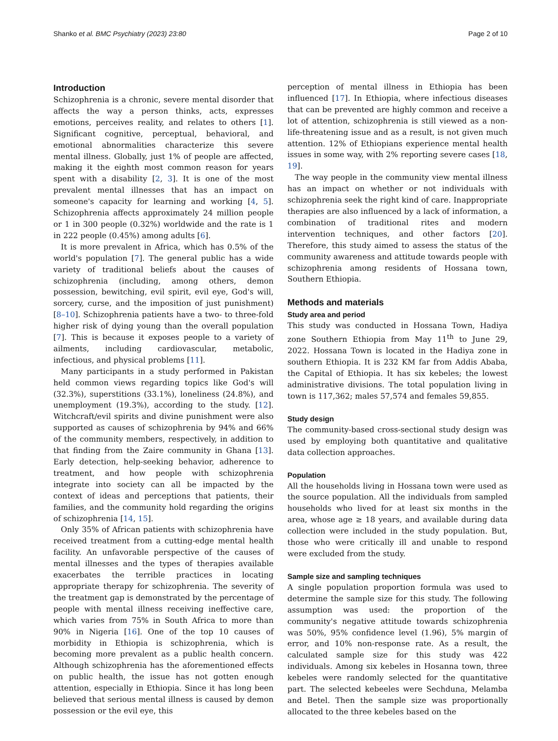Shanko et al. BMC Psychiatry (2023) 23:80 Page 2 of 10
Introduction
Schizophrenia is a chronic, severe mental disorder that affects the way a person thinks, acts, expresses emotions, perceives reality, and relates to others [1]. Significant cognitive, perceptual, behavioral, and emotional abnormalities characterize this severe mental illness. Globally, just 1% of people are affected, making it the eighth most common reason for years spent with a disability [2, 3]. It is one of the most prevalent mental illnesses that has an impact on someone's capacity for learning and working [4, 5]. Schizophrenia affects approximately 24 million people or 1 in 300 people (0.32%) worldwide and the rate is 1 in 222 people (0.45%) among adults [6].
It is more prevalent in Africa, which has 0.5% of the world's population [7]. The general public has a wide variety of traditional beliefs about the causes of schizophrenia (including, among others, demon possession, bewitching, evil spirit, evil eye, God's will, sorcery, curse, and the imposition of just punishment) [8–10]. Schizophrenia patients have a two- to three-fold higher risk of dying young than the overall population [7]. This is because it exposes people to a variety of ailments, including cardiovascular, metabolic, infectious, and physical problems [11].
Many participants in a study performed in Pakistan held common views regarding topics like God's will (32.3%), superstitions (33.1%), loneliness (24.8%), and unemployment (19.3%), according to the study. [12]. Witchcraft/evil spirits and divine punishment were also supported as causes of schizophrenia by 94% and 66% of the community members, respectively, in addition to that finding from the Zaire community in Ghana [13]. Early detection, help-seeking behavior, adherence to treatment, and how people with schizophrenia integrate into society can all be impacted by the context of ideas and perceptions that patients, their families, and the community hold regarding the origins of schizophrenia [14, 15].
Only 35% of African patients with schizophrenia have received treatment from a cutting-edge mental health facility. An unfavorable perspective of the causes of mental illnesses and the types of therapies available exacerbates the terrible practices in locating appropriate therapy for schizophrenia. The severity of the treatment gap is demonstrated by the percentage of people with mental illness receiving ineffective care, which varies from 75% in South Africa to more than 90% in Nigeria [16]. One of the top 10 causes of morbidity in Ethiopia is schizophrenia, which is becoming more prevalent as a public health concern. Although schizophrenia has the aforementioned effects on public health, the issue has not gotten enough attention, especially in Ethiopia. Since it has long been believed that serious mental illness is caused by demon possession or the evil eye, this
perception of mental illness in Ethiopia has been influenced [17]. In Ethiopia, where infectious diseases that can be prevented are highly common and receive a lot of attention, schizophrenia is still viewed as a non-life-threatening issue and as a result, is not given much attention. 12% of Ethiopians experience mental health issues in some way, with 2% reporting severe cases [18, 19].
The way people in the community view mental illness has an impact on whether or not individuals with schizophrenia seek the right kind of care. Inappropriate therapies are also influenced by a lack of information, a combination of traditional rites and modern intervention techniques, and other factors [20]. Therefore, this study aimed to assess the status of the community awareness and attitude towards people with schizophrenia among residents of Hossana town, Southern Ethiopia.
Methods and materials
Study area and period
This study was conducted in Hossana Town, Hadiya zone Southern Ethiopia from May 11<sup>th</sup> to June 29, 2022. Hossana Town is located in the Hadiya zone in southern Ethiopia. It is 232 KM far from Addis Ababa, the Capital of Ethiopia. It has six kebeles; the lowest administrative divisions. The total population living in town is 117,362; males 57,574 and females 59,855.
Study design
The community-based cross-sectional study design was used by employing both quantitative and qualitative data collection approaches.
Population
All the households living in Hossana town were used as the source population. All the individuals from sampled households who lived for at least six months in the area, whose age ≥ 18 years, and available during data collection were included in the study population. But, those who were critically ill and unable to respond were excluded from the study.
Sample size and sampling techniques
A single population proportion formula was used to determine the sample size for this study. The following assumption was used: the proportion of the community's negative attitude towards schizophrenia was 50%, 95% confidence level (1.96), 5% margin of error, and 10% non-response rate. As a result, the calculated sample size for this study was 422 individuals. Among six kebeles in Hosanna town, three kebeles were randomly selected for the quantitative part. The selected kebeeles were Sechduna, Melamba and Betel. Then the sample size was proportionally allocated to the three kebeles based on the